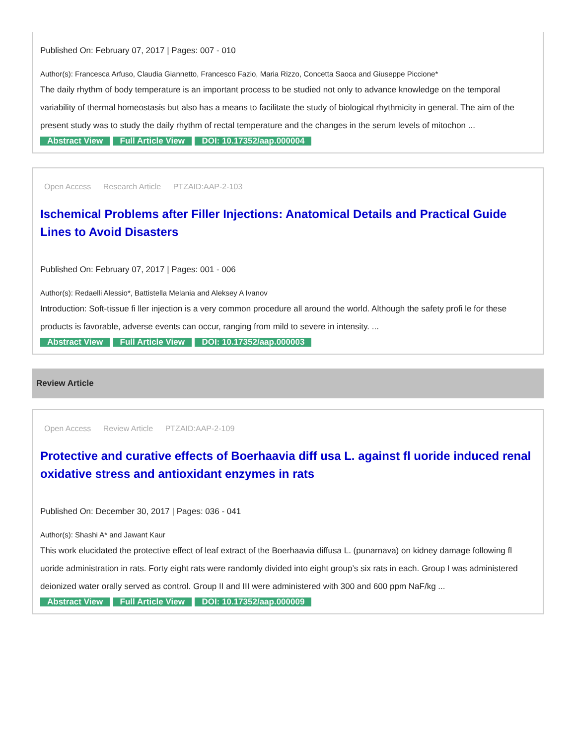Published On: February 07, 2017 | Pages: 007 - 010
Author(s): Francesca Arfuso, Claudia Giannetto, Francesco Fazio, Maria Rizzo, Concetta Saoca and Giuseppe Piccione*
The daily rhythm of body temperature is an important process to be studied not only to advance knowledge on the temporal variability of thermal homeostasis but also has a means to facilitate the study of biological rhythmicity in general. The aim of the present study was to study the daily rhythm of rectal temperature and the changes in the serum levels of mitochon ...
Abstract View Full Article View DOI: 10.17352/aap.000004
Open Access Research Article PTZAID:AAP-2-103
Ischemical Problems after Filler Injections: Anatomical Details and Practical Guide Lines to Avoid Disasters
Published On: February 07, 2017 | Pages: 001 - 006
Author(s): Redaelli Alessio*, Battistella Melania and Aleksey A Ivanov
Introduction: Soft-tissue fi ller injection is a very common procedure all around the world. Although the safety profi le for these products is favorable, adverse events can occur, ranging from mild to severe in intensity. ...
Abstract View Full Article View DOI: 10.17352/aap.000003
Review Article
Open Access Review Article PTZAID:AAP-2-109
Protective and curative effects of Boerhaavia diff usa L. against fl uoride induced renal oxidative stress and antioxidant enzymes in rats
Published On: December 30, 2017 | Pages: 036 - 041
Author(s): Shashi A* and Jawant Kaur
This work elucidated the protective effect of leaf extract of the Boerhaavia diffusa L. (punarnava) on kidney damage following fl uoride administration in rats. Forty eight rats were randomly divided into eight group’s six rats in each. Group I was administered deionized water orally served as control. Group II and III were administered with 300 and 600 ppm NaF/kg ...
Abstract View Full Article View DOI: 10.17352/aap.000009